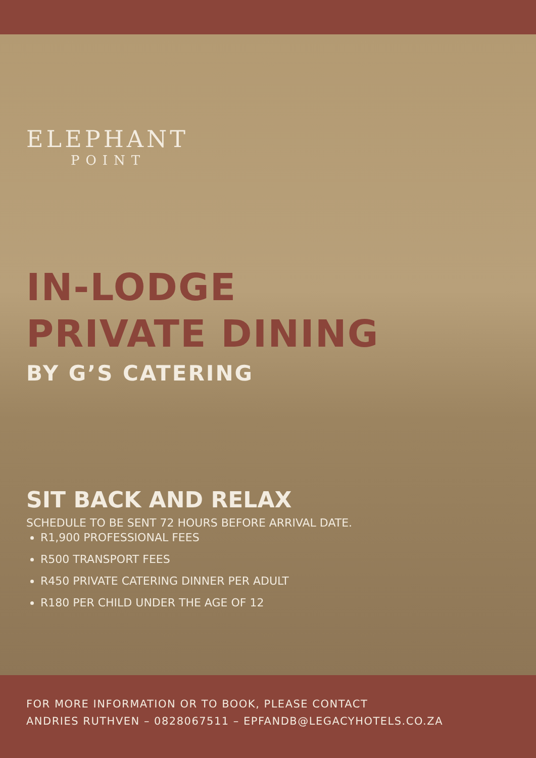ELEPHANT
POINT
IN-LODGE
PRIVATE DINING
BY G’S CATERING
SIT BACK AND RELAX
SCHEDULE TO BE SENT 72 HOURS BEFORE ARRIVAL DATE.
R1,900 PROFESSIONAL FEES
R500 TRANSPORT FEES
R450 PRIVATE CATERING DINNER PER ADULT
R180 PER CHILD UNDER THE AGE OF 12
FOR MORE INFORMATION OR TO BOOK, PLEASE CONTACT
ANDRIES RUTHVEN – 0828067511 – EPFANDB@LEGACYHOTELS.CO.ZA